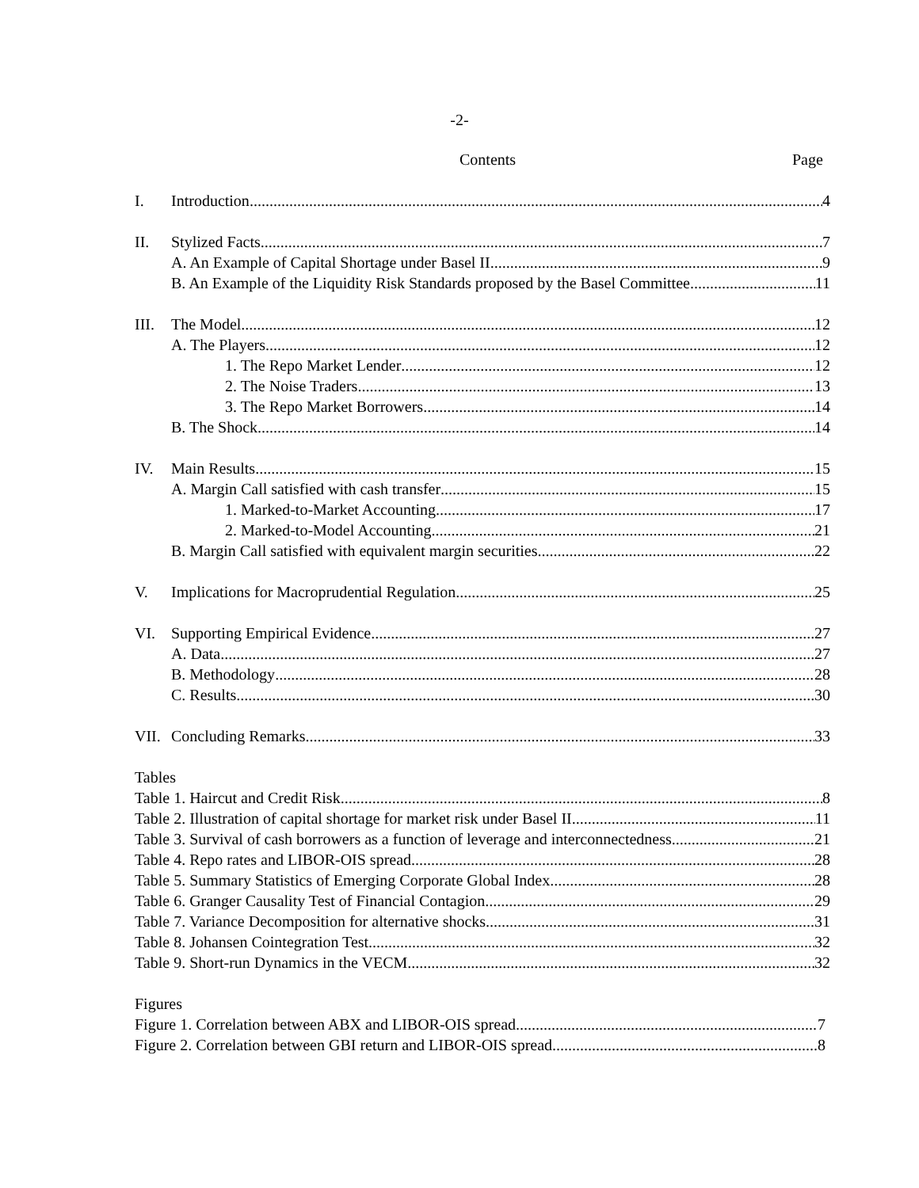-2-
Contents Page
I. Introduction 4
II. Stylized Facts 7
A. An Example of Capital Shortage under Basel II 9
B. An Example of the Liquidity Risk Standards proposed by the Basel Committee 11
III. The Model 12
A. The Players 12
1. The Repo Market Lender 12
2. The Noise Traders 13
3. The Repo Market Borrowers 14
B. The Shock 14
IV. Main Results 15
A. Margin Call satisfied with cash transfer 15
1. Marked-to-Market Accounting 17
2. Marked-to-Model Accounting 21
B. Margin Call satisfied with equivalent margin securities 22
V. Implications for Macroprudential Regulation 25
VI. Supporting Empirical Evidence 27
A. Data 27
B. Methodology 28
C. Results 30
VII. Concluding Remarks 33
Tables
Table 1. Haircut and Credit Risk 8
Table 2. Illustration of capital shortage for market risk under Basel II 11
Table 3. Survival of cash borrowers as a function of leverage and interconnectedness 21
Table 4. Repo rates and LIBOR-OIS spread 28
Table 5. Summary Statistics of Emerging Corporate Global Index 28
Table 6. Granger Causality Test of Financial Contagion 29
Table 7. Variance Decomposition for alternative shocks 31
Table 8. Johansen Cointegration Test 32
Table 9. Short-run Dynamics in the VECM 32
Figures
Figure 1. Correlation between ABX and LIBOR-OIS spread 7
Figure 2. Correlation between GBI return and LIBOR-OIS spread 8